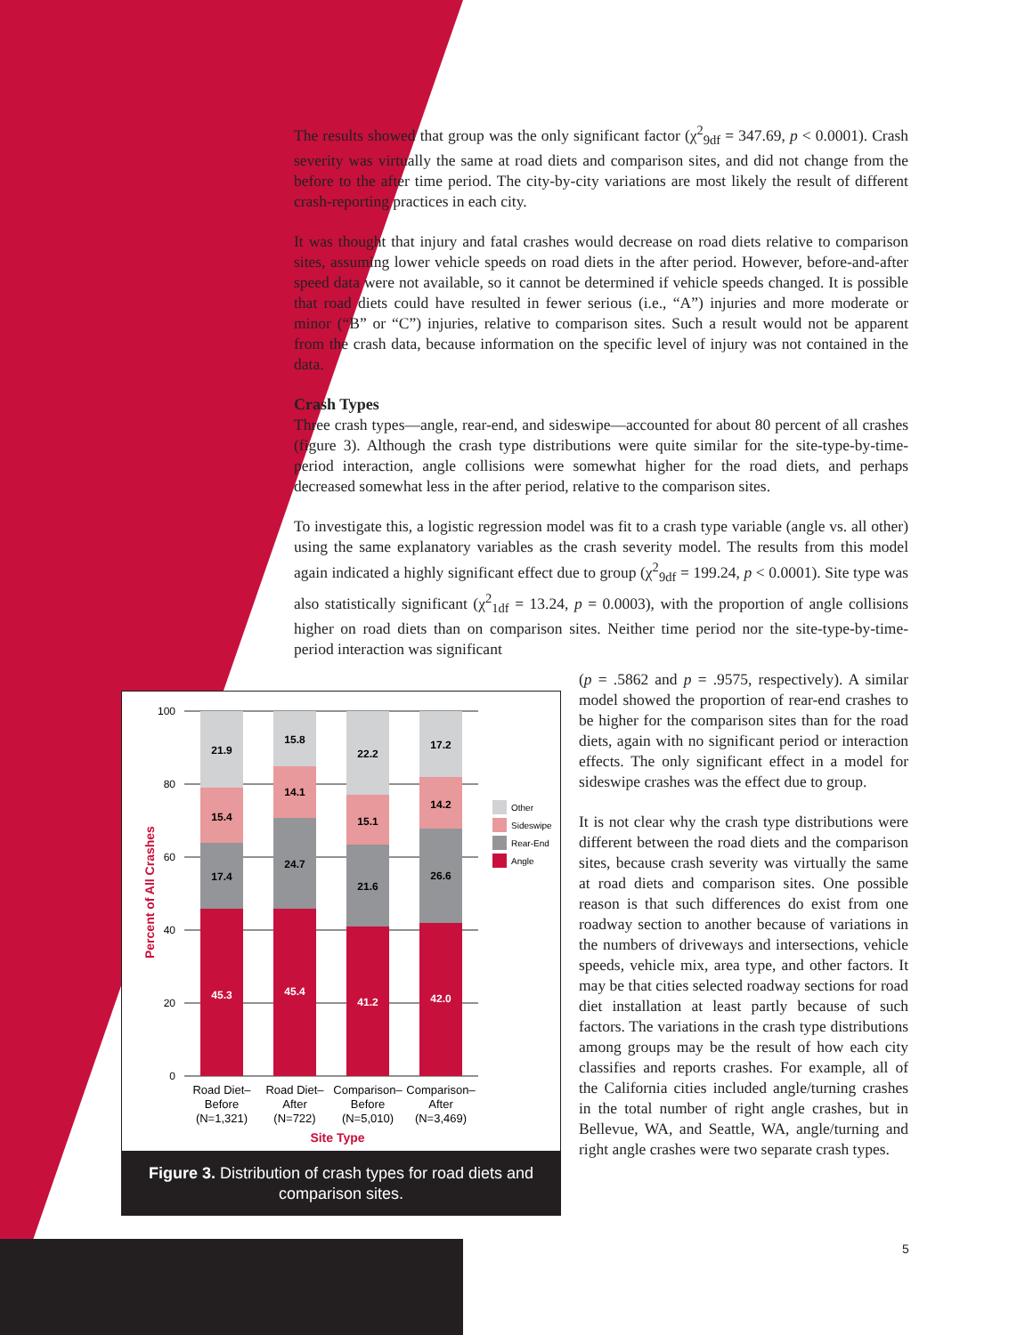The results showed that group was the only significant factor (χ<sup>2</sup><sub>9df</sub> = 347.69, p < 0.0001). Crash severity was virtually the same at road diets and comparison sites, and did not change from the before to the after time period. The city-by-city variations are most likely the result of different crash-reporting practices in each city.
It was thought that injury and fatal crashes would decrease on road diets relative to comparison sites, assuming lower vehicle speeds on road diets in the after period. However, before-and-after speed data were not available, so it cannot be determined if vehicle speeds changed. It is possible that road diets could have resulted in fewer serious (i.e., “A”) injuries and more moderate or minor (“B” or “C”) injuries, relative to comparison sites. Such a result would not be apparent from the crash data, because information on the specific level of injury was not contained in the data.
Crash Types
Three crash types—angle, rear-end, and sideswipe—accounted for about 80 percent of all crashes (figure 3). Although the crash type distributions were quite similar for the site-type-by-time-period interaction, angle collisions were somewhat higher for the road diets, and perhaps decreased somewhat less in the after period, relative to the comparison sites.
To investigate this, a logistic regression model was fit to a crash type variable (angle vs. all other) using the same explanatory variables as the crash severity model. The results from this model again indicated a highly significant effect due to group (χ<sup>2</sup><sub>9df</sub> = 199.24, p < 0.0001). Site type was also statistically significant (χ<sup>2</sup><sub>1df</sub> = 13.24, p = 0.0003), with the proportion of angle collisions higher on road diets than on comparison sites. Neither time period nor the site-type-by-time-period interaction was significant
(p = .5862 and p = .9575, respectively). A similar model showed the proportion of rear-end crashes to be higher for the comparison sites than for the road diets, again with no significant period or interaction effects. The only significant effect in a model for sideswipe crashes was the effect due to group.
It is not clear why the crash type distributions were different between the road diets and the comparison sites, because crash severity was virtually the same at road diets and comparison sites. One possible reason is that such differences do exist from one roadway section to another because of variations in the numbers of driveways and intersections, vehicle speeds, vehicle mix, area type, and other factors. It may be that cities selected roadway sections for road diet installation at least partly because of such factors. The variations in the crash type distributions among groups may be the result of how each city classifies and reports crashes. For example, all of the California cities included angle/turning crashes in the total number of right angle crashes, but in Bellevue, WA, and Seattle, WA, angle/turning and right angle crashes were two separate crash types.
Percent of All Crashes
100
80
60
40
20
0
21.9
15.4
17.4
45.3
15.8
14.1
24.7
45.4
22.2
15.1
21.6
41.2
17.2
14.2
26.6
42.0
Other
Sideswipe
Rear-End
Angle
Road Diet–
Before
(N=1,321)
Road Diet–
After
(N=722)
Comparison–
Before
(N=5,010)
Comparison–
After
(N=3,469)
Site Type
Figure 3. Distribution of crash types for road diets and comparison sites.
5